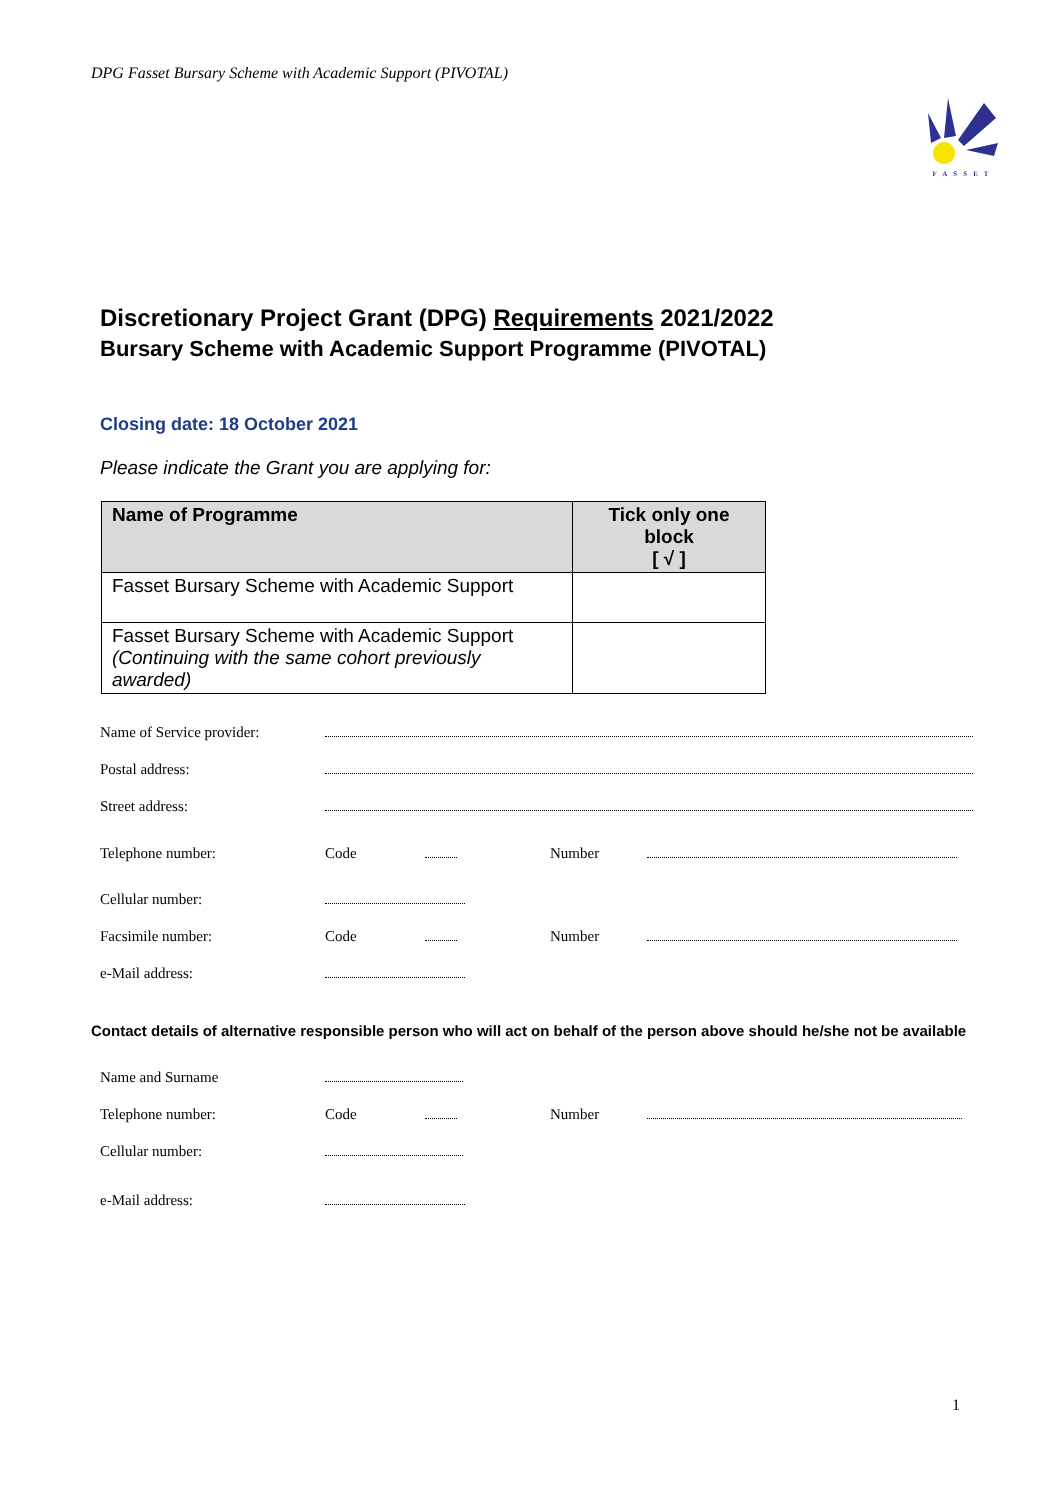DPG Fasset Bursary Scheme with Academic Support (PIVOTAL)
FASSET
Discretionary Project Grant (DPG) Requirements 2021/2022
Bursary Scheme with Academic Support Programme (PIVOTAL)
Closing date: 18 October 2021
Please indicate the Grant you are applying for:
| Name of Programme | Tick only one block [ √ ] |
| --- | --- |
| Fasset Bursary Scheme with Academic Support | |
| Fasset Bursary Scheme with Academic Support (Continuing with the same cohort previously awarded) | |
| Name of Service provider: | | | | |
| Postal address: | | | | |
| Street address: | | | | |
| Telephone number: | Code | | Number | |
| Cellular number: | | | | |
| Facsimile number: | Code | | Number | |
| e-Mail address: | | | | |
Contact details of alternative responsible person who will act on behalf of the person above should he/she not be available
| Name and Surname | | | | |
| Telephone number: | Code | | Number | |
| Cellular number: | | | | |
| e-Mail address: | | | | |
1